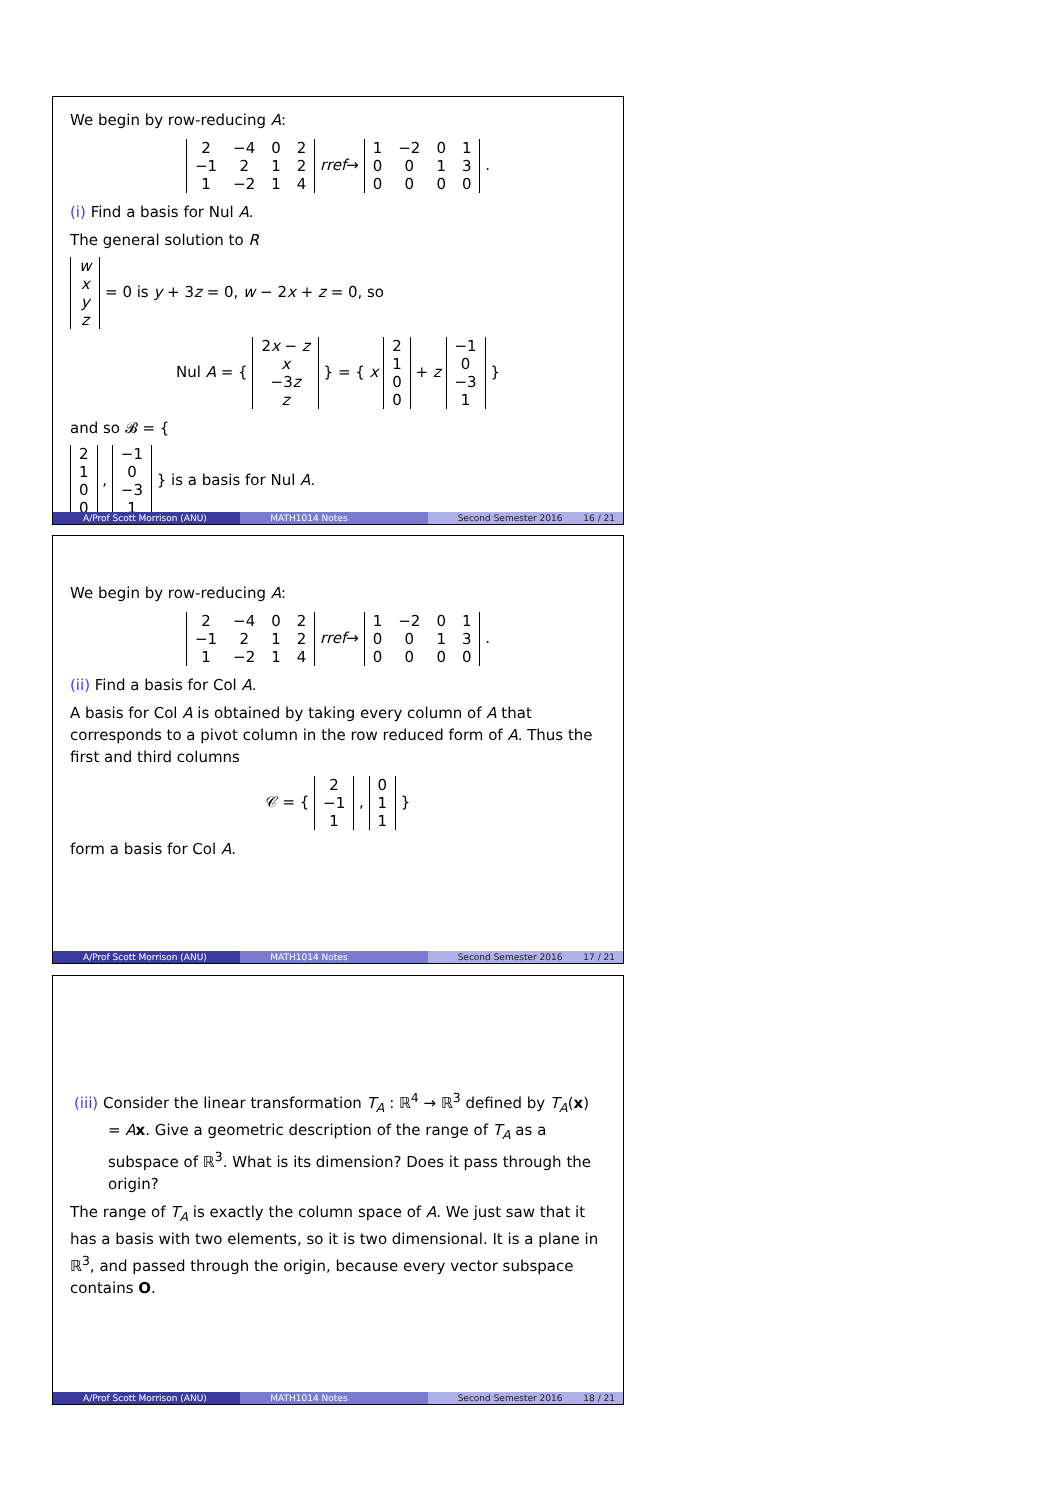We begin by row-reducing A:
| 2 | −4 | 0 | 2 |
| −1 | 2 | 1 | 2 |
| 1 | −2 | 1 | 4 |
rref→
| 1 | −2 | 0 | 1 |
| 0 | 0 | 1 | 3 |
| 0 | 0 | 0 | 0 |
.
(i) Find a basis for Nul A.
The general solution to R
| w |
| x |
| y |
| z |
= 0 is y + 3z = 0, w − 2x + z = 0, so
Nul A = {
| 2 x − z |
| x |
| −3 z |
| z |
} = { x
| 2 |
| 1 |
| 0 |
| 0 |
+ z
| −1 |
| 0 |
| −3 |
| 1 |
}
and so 𝓑 = {
| 2 |
| 1 |
| 0 |
| 0 |
,
| −1 |
| 0 |
| −3 |
| 1 |
} is a basis for Nul A.
A/Prof Scott Morrison (ANU) MATH1014 Notes Second Semester 2016 16 / 21
We begin by row-reducing A:
| 2 | −4 | 0 | 2 |
| −1 | 2 | 1 | 2 |
| 1 | −2 | 1 | 4 |
rref→
| 1 | −2 | 0 | 1 |
| 0 | 0 | 1 | 3 |
| 0 | 0 | 0 | 0 |
.
(ii) Find a basis for Col A.
A basis for Col A is obtained by taking every column of A that corresponds to a pivot column in the row reduced form of A. Thus the first and third columns
𝒞 = {
| 2 |
| −1 |
| 1 |
,
| 0 |
| 1 |
| 1 |
}
form a basis for Col A.
A/Prof Scott Morrison (ANU) MATH1014 Notes Second Semester 2016 17 / 21
(iii) Consider the linear transformation T<sub>A</sub> : ℝ<sup>4</sup> → ℝ<sup>3</sup> defined by T<sub>A</sub>(x) = Ax. Give a geometric description of the range of T<sub>A</sub> as a subspace of ℝ<sup>3</sup>. What is its dimension? Does it pass through the origin?
The range of T<sub>A</sub> is exactly the column space of A. We just saw that it has a basis with two elements, so it is two dimensional. It is a plane in ℝ<sup>3</sup>, and passed through the origin, because every vector subspace contains O.
A/Prof Scott Morrison (ANU) MATH1014 Notes Second Semester 2016 18 / 21